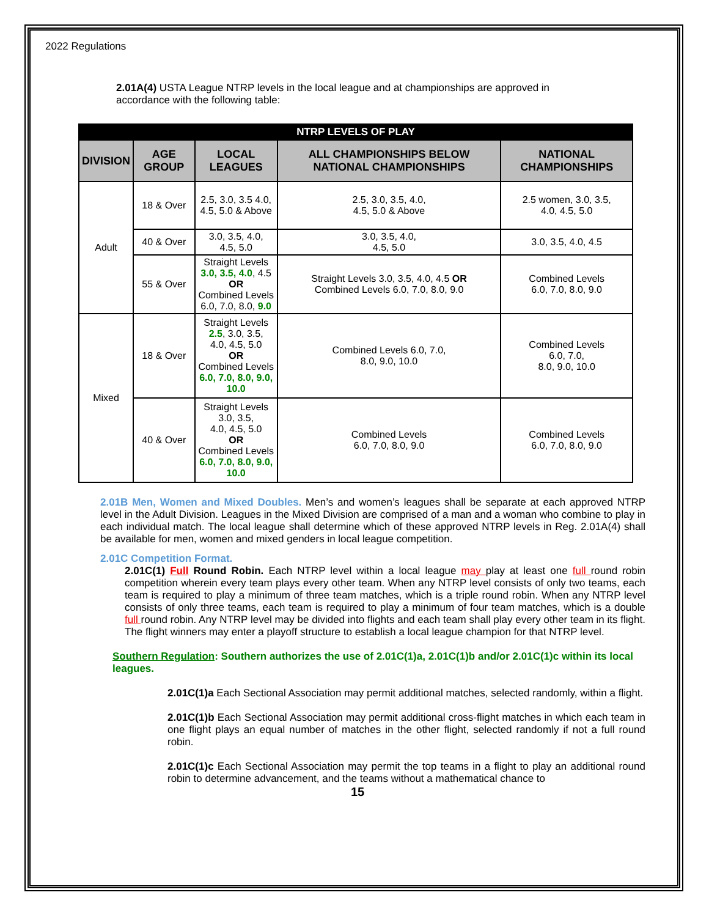2022 Regulations
2.01A(4) USTA League NTRP levels in the local league and at championships are approved in accordance with the following table:
| NTRP LEVELS OF PLAY | | | | |
| --- | --- | --- | --- | --- |
| DIVISION | AGE GROUP | LOCAL LEAGUES | ALL CHAMPIONSHIPS BELOW NATIONAL CHAMPIONSHIPS | NATIONAL CHAMPIONSHIPS |
| Adult | 18 & Over | 2.5, 3.0, 3.5 4.0, 4.5, 5.0 & Above | 2.5, 3.0, 3.5, 4.0, 4.5, 5.0 & Above | 2.5 women, 3.0, 3.5, 4.0, 4.5, 5.0 |
| | 40 & Over | 3.0, 3.5, 4.0, 4.5, 5.0 | 3.0, 3.5, 4.0, 4.5, 5.0 | 3.0, 3.5, 4.0, 4.5 |
| | 55 & Over | Straight Levels 3.0, 3.5, 4.0 , 4.5 OR Combined Levels 6.0, 7.0, 8.0, 9.0 | Straight Levels 3.0, 3.5, 4.0, 4.5 OR Combined Levels 6.0, 7.0, 8.0, 9.0 | Combined Levels 6.0, 7.0, 8.0, 9.0 |
| Mixed | 18 & Over | Straight Levels 2.5 , 3.0, 3.5, 4.0, 4.5, 5.0 OR Combined Levels 6.0, 7.0, 8.0, 9.0, 10.0 | Combined Levels 6.0, 7.0, 8.0, 9.0, 10.0 | Combined Levels 6.0, 7.0, 8.0, 9.0, 10.0 |
| | 40 & Over | Straight Levels 3.0, 3.5, 4.0, 4.5, 5.0 OR Combined Levels 6.0, 7.0, 8.0, 9.0, 10.0 | Combined Levels 6.0, 7.0, 8.0, 9.0 | Combined Levels 6.0, 7.0, 8.0, 9.0 |
2.01B Men, Women and Mixed Doubles. Men’s and women’s leagues shall be separate at each approved NTRP level in the Adult Division. Leagues in the Mixed Division are comprised of a man and a woman who combine to play in each individual match. The local league shall determine which of these approved NTRP levels in Reg. 2.01A(4) shall be available for men, women and mixed genders in local league competition.
2.01C Competition Format.
2.01C(1) Full Round Robin. Each NTRP level within a local league may play at least one full round robin competition wherein every team plays every other team. When any NTRP level consists of only two teams, each team is required to play a minimum of three team matches, which is a triple round robin. When any NTRP level consists of only three teams, each team is required to play a minimum of four team matches, which is a double full round robin. Any NTRP level may be divided into flights and each team shall play every other team in its flight. The flight winners may enter a playoff structure to establish a local league champion for that NTRP level.
Southern Regulation: Southern authorizes the use of 2.01C(1)a, 2.01C(1)b and/or 2.01C(1)c within its local leagues.
2.01C(1)a Each Sectional Association may permit additional matches, selected randomly, within a flight.
2.01C(1)b Each Sectional Association may permit additional cross-flight matches in which each team in one flight plays an equal number of matches in the other flight, selected randomly if not a full round robin.
2.01C(1)c Each Sectional Association may permit the top teams in a flight to play an additional round robin to determine advancement, and the teams without a mathematical chance to
15